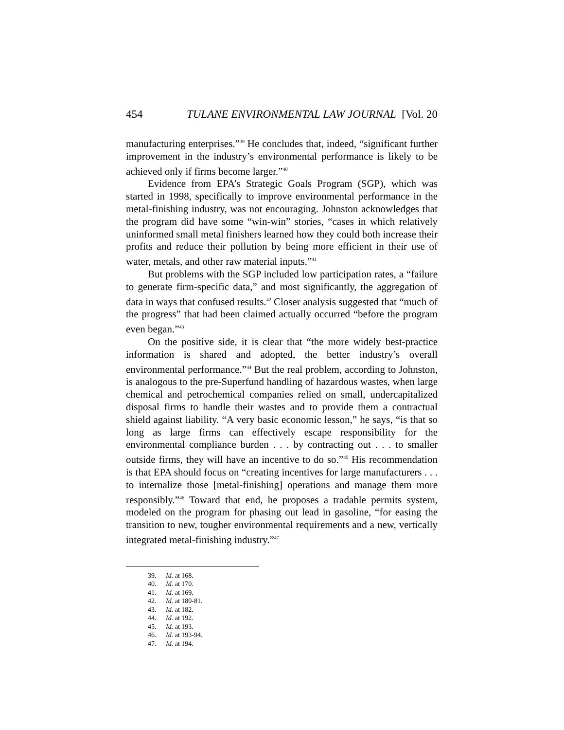454 TULANE ENVIRONMENTAL LAW JOURNAL [Vol. 20
manufacturing enterprises.”<sup>39</sup> He concludes that, indeed, “significant further improvement in the industry’s environmental performance is likely to be achieved only if firms become larger.”<sup>40</sup>
Evidence from EPA’s Strategic Goals Program (SGP), which was started in 1998, specifically to improve environmental performance in the metal-finishing industry, was not encouraging. Johnston acknowledges that the program did have some “win-win” stories, “cases in which relatively uninformed small metal finishers learned how they could both increase their profits and reduce their pollution by being more efficient in their use of water, metals, and other raw material inputs.”<sup>41</sup>
But problems with the SGP included low participation rates, a “failure to generate firm-specific data,” and most significantly, the aggregation of data in ways that confused results.<sup>42</sup> Closer analysis suggested that “much of the progress” that had been claimed actually occurred “before the program even began.”<sup>43</sup>
On the positive side, it is clear that “the more widely best-practice information is shared and adopted, the better industry’s overall environmental performance.”<sup>44</sup> But the real problem, according to Johnston, is analogous to the pre-Superfund handling of hazardous wastes, when large chemical and petrochemical companies relied on small, undercapitalized disposal firms to handle their wastes and to provide them a contractual shield against liability. “A very basic economic lesson,” he says, “is that so long as large firms can effectively escape responsibility for the environmental compliance burden . . . by contracting out . . . to smaller outside firms, they will have an incentive to do so.”<sup>45</sup> His recommendation is that EPA should focus on “creating incentives for large manufacturers . . . to internalize those [metal-finishing] operations and manage them more responsibly.”<sup>46</sup> Toward that end, he proposes a tradable permits system, modeled on the program for phasing out lead in gasoline, “for easing the transition to new, tougher environmental requirements and a new, vertically integrated metal-finishing industry.”<sup>47</sup>
39. Id. at 168.
40. Id. at 170.
41. Id. at 169.
42. Id. at 180-81.
43. Id. at 182.
44. Id. at 192.
45. Id. at 193.
46. Id. at 193-94.
47. Id. at 194.